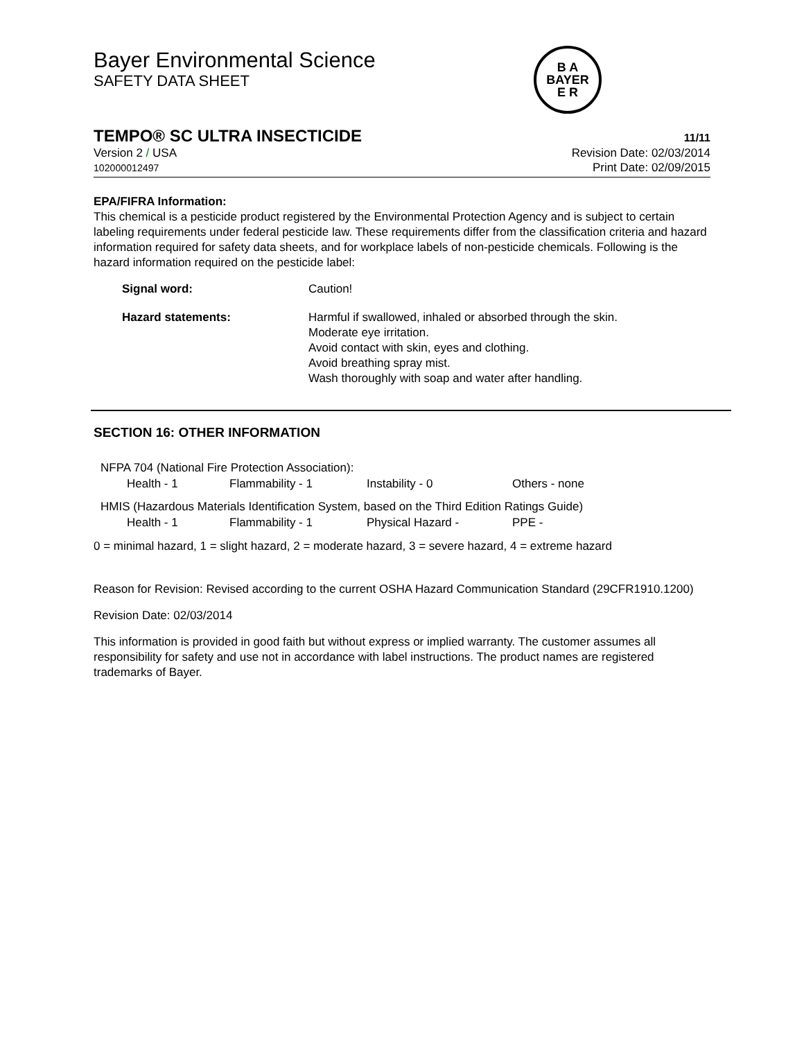Bayer Environmental Science
SAFETY DATA SHEET
B A
BAYER
E R
TEMPO® SC ULTRA INSECTICIDE
11/11
Version 2 / USA
102000012497
Revision Date: 02/03/2014
Print Date: 02/09/2015
EPA/FIFRA Information:
This chemical is a pesticide product registered by the Environmental Protection Agency and is subject to certain labeling requirements under federal pesticide law. These requirements differ from the classification criteria and hazard information required for safety data sheets, and for workplace labels of non-pesticide chemicals. Following is the hazard information required on the pesticide label:
| Signal word: | Caution! |
| Hazard statements: | Harmful if swallowed, inhaled or absorbed through the skin. Moderate eye irritation. Avoid contact with skin, eyes and clothing. Avoid breathing spray mist. Wash thoroughly with soap and water after handling. |
SECTION 16: OTHER INFORMATION
NFPA 704 (National Fire Protection Association):
| Health - 1 | Flammability - 1 | Instability - 0 | Others - none |
HMIS (Hazardous Materials Identification System, based on the Third Edition Ratings Guide)
| Health - 1 | Flammability - 1 | Physical Hazard - | PPE - |
0 = minimal hazard, 1 = slight hazard, 2 = moderate hazard, 3 = severe hazard, 4 = extreme hazard
Reason for Revision: Revised according to the current OSHA Hazard Communication Standard (29CFR1910.1200)
Revision Date: 02/03/2014
This information is provided in good faith but without express or implied warranty. The customer assumes all responsibility for safety and use not in accordance with label instructions. The product names are registered trademarks of Bayer.